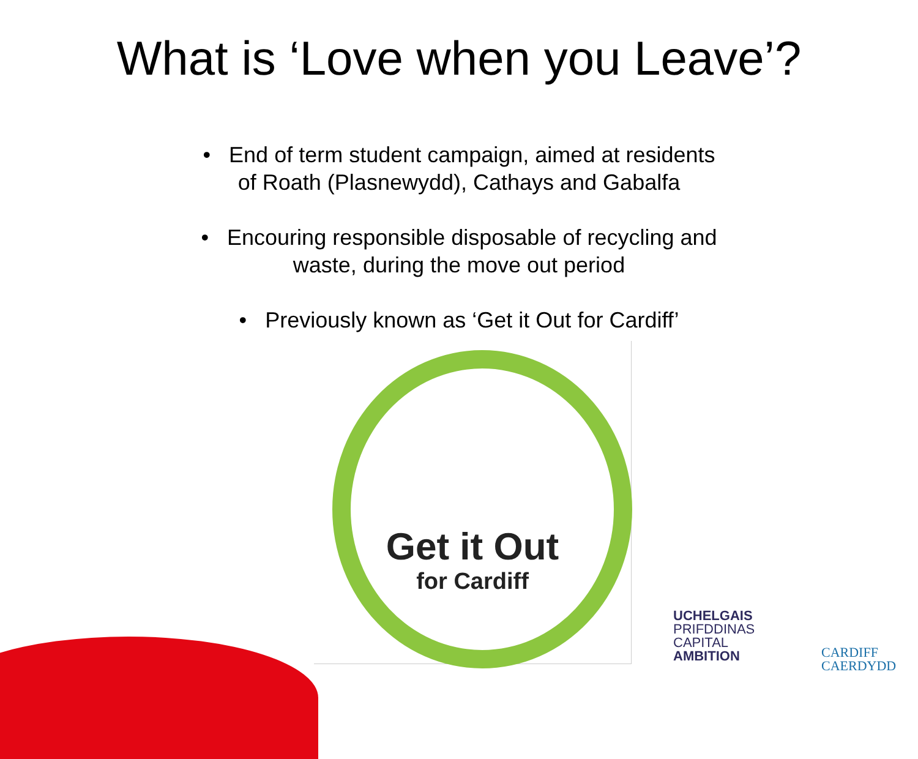What is ‘Love when you Leave’?
• End of term student campaign, aimed at residents
of Roath (Plasnewydd), Cathays and Gabalfa
• Encouring responsible disposable of recycling and
waste, during the move out period
• Previously known as ‘Get it Out for Cardiff’
Get it Out
for Cardiff
UCHELGAIS
PRIFDDINAS
CAPITAL
AMBITION
CARDIFF
CAERDYDD